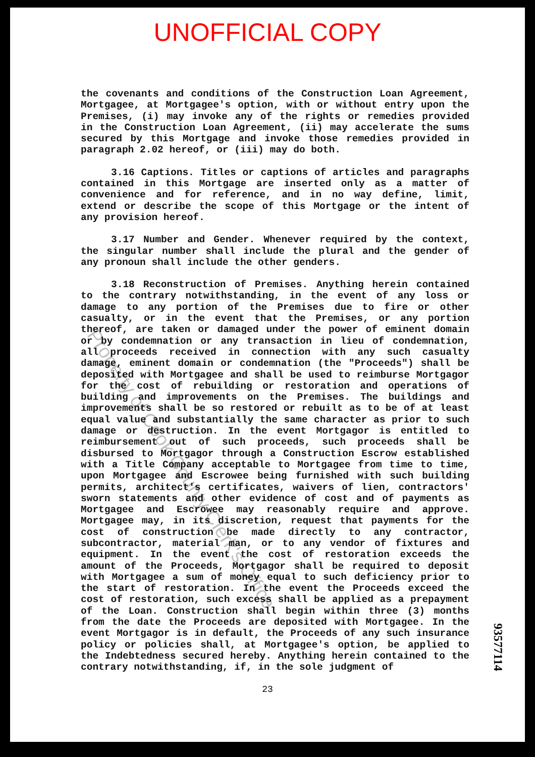UNOFFICIAL COPY
the covenants and conditions of the Construction Loan Agreement, Mortgagee, at Mortgagee's option, with or without entry upon the Premises, (i) may invoke any of the rights or remedies provided in the Construction Loan Agreement, (ii) may accelerate the sums secured by this Mortgage and invoke those remedies provided in paragraph 2.02 hereof, or (iii) may do both.
3.16 Captions. Titles or captions of articles and paragraphs contained in this Mortgage are inserted only as a matter of convenience and for reference, and in no way define, limit, extend or describe the scope of this Mortgage or the intent of any provision hereof.
3.17 Number and Gender. Whenever required by the context, the singular number shall include the plural and the gender of any pronoun shall include the other genders.
3.18 Reconstruction of Premises. Anything herein contained to the contrary notwithstanding, in the event of any loss or damage to any portion of the Premises due to fire or other casualty, or in the event that the Premises, or any portion thereof, are taken or damaged under the power of eminent domain or by condemnation or any transaction in lieu of condemnation, all proceeds received in connection with any such casualty damage, eminent domain or condemnation (the "Proceeds") shall be deposited with Mortgagee and shall be used to reimburse Mortgagor for the cost of rebuilding or restoration and operations of building and improvements on the Premises. The buildings and improvements shall be so restored or rebuilt as to be of at least equal value and substantially the same character as prior to such damage or destruction. In the event Mortgagor is entitled to reimbursement out of such proceeds, such proceeds shall be disbursed to Mortgagor through a Construction Escrow established with a Title Company acceptable to Mortgagee from time to time, upon Mortgagee and Escrowee being furnished with such building permits, architect's certificates, waivers of lien, contractors' sworn statements and other evidence of cost and of payments as Mortgagee and Escrowee may reasonably require and approve. Mortgagee may, in its discretion, request that payments for the cost of construction be made directly to any contractor, subcontractor, material man, or to any vendor of fixtures and equipment. In the event the cost of restoration exceeds the amount of the Proceeds, Mortgagor shall be required to deposit with Mortgagee a sum of money equal to such deficiency prior to the start of restoration. In the event the Proceeds exceed the cost of restoration, such excess shall be applied as a prepayment of the Loan. Construction shall begin within three (3) months from the date the Proceeds are deposited with Mortgagee. In the event Mortgagor is in default, the Proceeds of any such insurance policy or policies shall, at Mortgagee's option, be applied to the Indebtedness secured hereby. Anything herein contained to the contrary notwithstanding, if, in the sole judgment of
23
93577114
Property of Cook County Clerk's Office